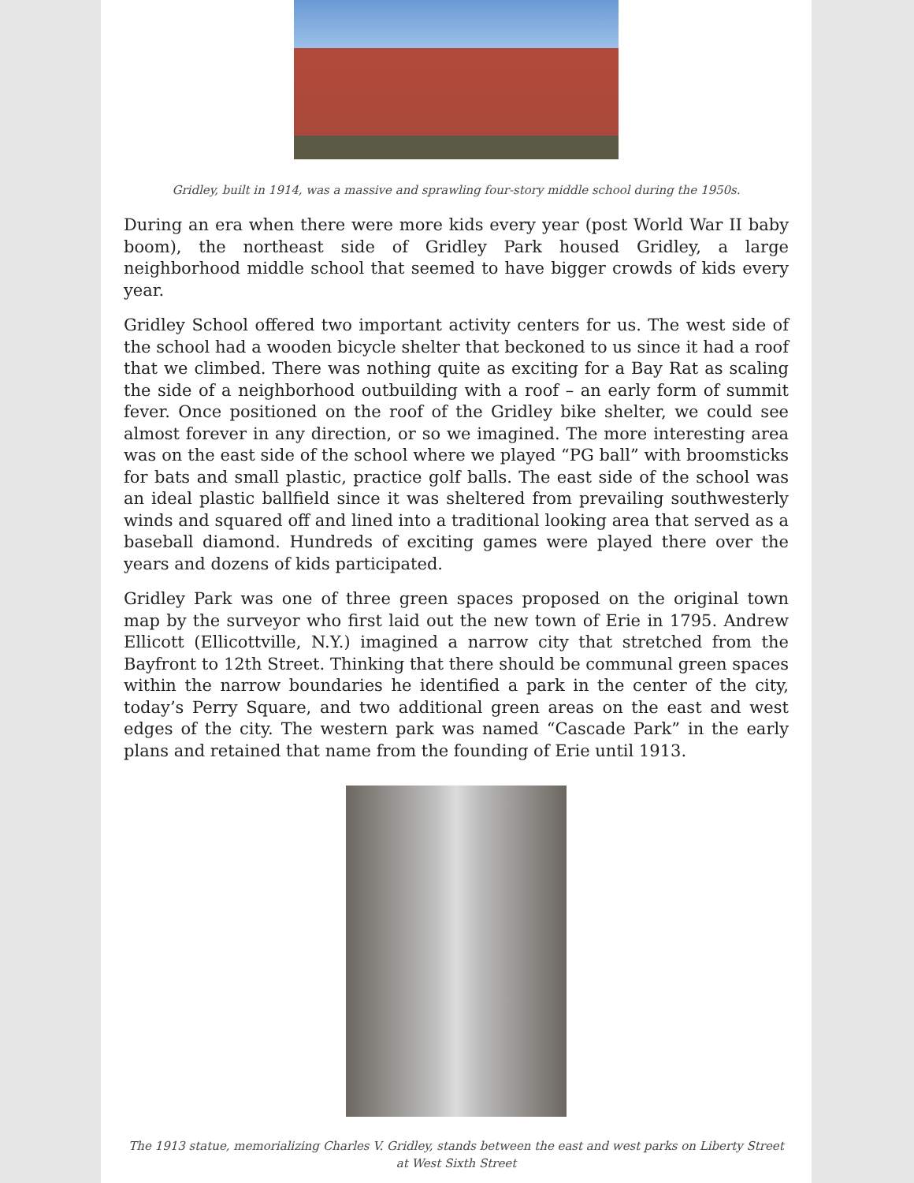Gridley, built in 1914, was a massive and sprawling four-story middle school during the 1950s.
During an era when there were more kids every year (post World War II baby boom), the northeast side of Gridley Park housed Gridley, a large neighborhood middle school that seemed to have bigger crowds of kids every year.
Gridley School offered two important activity centers for us. The west side of the school had a wooden bicycle shelter that beckoned to us since it had a roof that we climbed. There was nothing quite as exciting for a Bay Rat as scaling the side of a neighborhood outbuilding with a roof – an early form of summit fever. Once positioned on the roof of the Gridley bike shelter, we could see almost forever in any direction, or so we imagined. The more interesting area was on the east side of the school where we played “PG ball” with broomsticks for bats and small plastic, practice golf balls. The east side of the school was an ideal plastic ballfield since it was sheltered from prevailing southwesterly winds and squared off and lined into a traditional looking area that served as a baseball diamond. Hundreds of exciting games were played there over the years and dozens of kids participated.
Gridley Park was one of three green spaces proposed on the original town map by the surveyor who first laid out the new town of Erie in 1795. Andrew Ellicott (Ellicottville, N.Y.) imagined a narrow city that stretched from the Bayfront to 12th Street. Thinking that there should be communal green spaces within the narrow boundaries he identified a park in the center of the city, today’s Perry Square, and two additional green areas on the east and west edges of the city. The western park was named “Cascade Park” in the early plans and retained that name from the founding of Erie until 1913.
The 1913 statue, memorializing Charles V. Gridley, stands between the east and west parks on Liberty Street at West Sixth Street